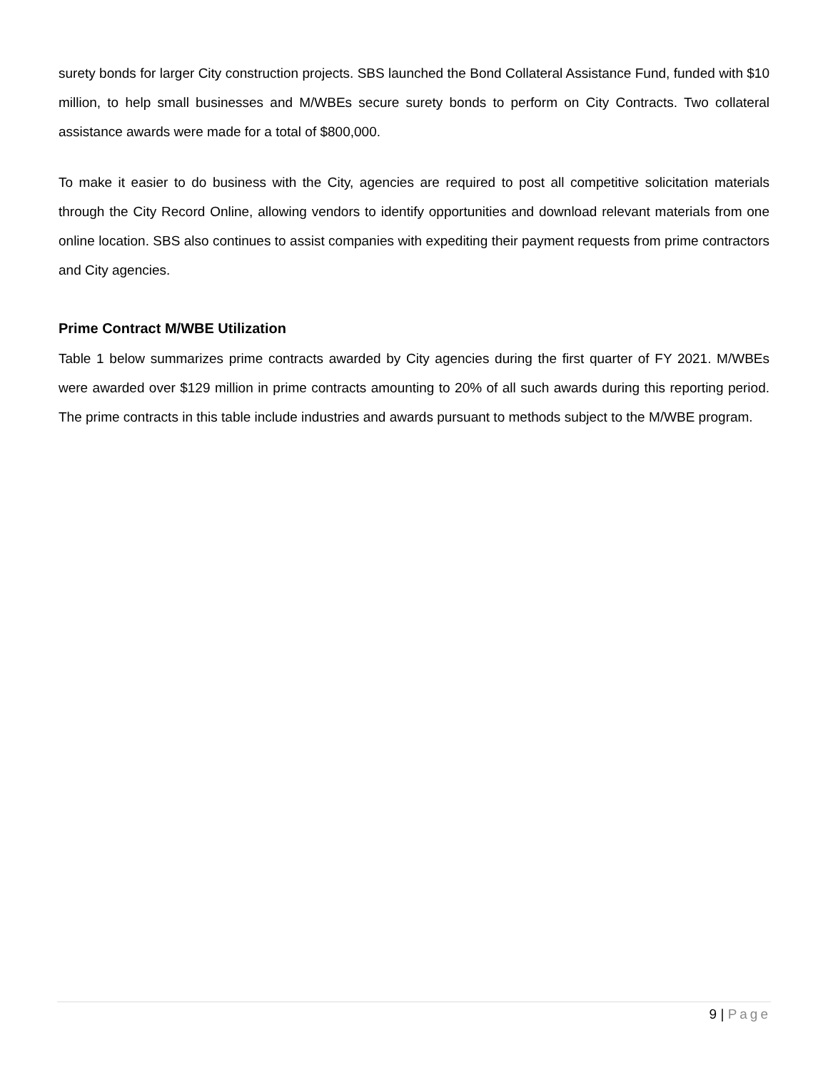surety bonds for larger City construction projects. SBS launched the Bond Collateral Assistance Fund, funded with $10 million, to help small businesses and M/WBEs secure surety bonds to perform on City Contracts. Two collateral assistance awards were made for a total of $800,000.
To make it easier to do business with the City, agencies are required to post all competitive solicitation materials through the City Record Online, allowing vendors to identify opportunities and download relevant materials from one online location. SBS also continues to assist companies with expediting their payment requests from prime contractors and City agencies.
Prime Contract M/WBE Utilization
Table 1 below summarizes prime contracts awarded by City agencies during the first quarter of FY 2021. M/WBEs were awarded over $129 million in prime contracts amounting to 20% of all such awards during this reporting period. The prime contracts in this table include industries and awards pursuant to methods subject to the M/WBE program.
9 | Page